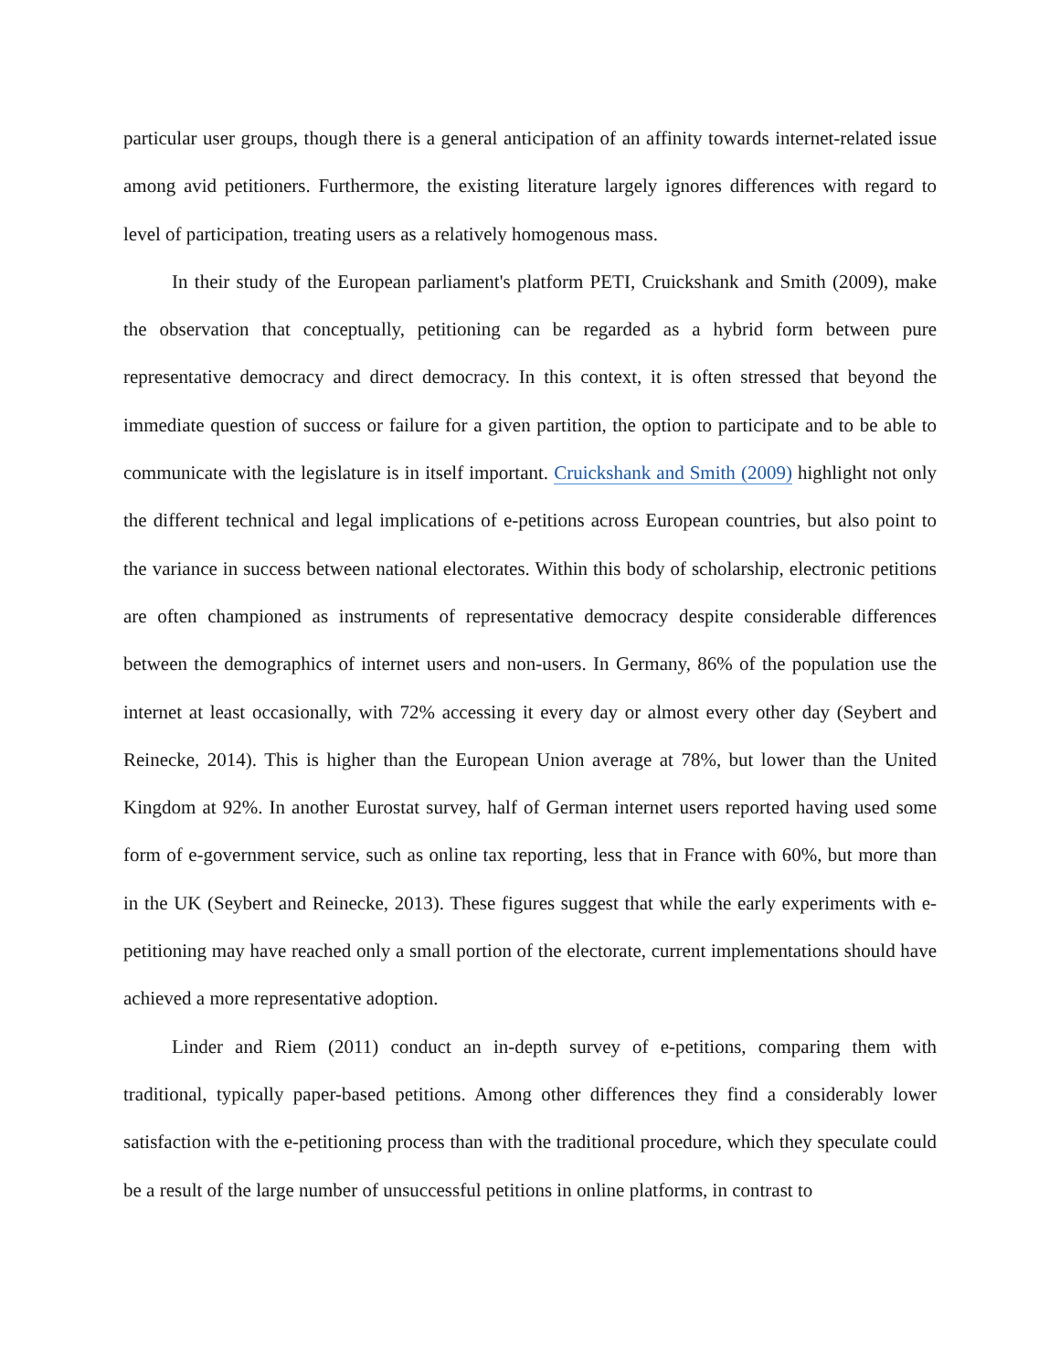particular user groups, though there is a general anticipation of an affinity towards internet-related issue among avid petitioners. Furthermore, the existing literature largely ignores differences with regard to level of participation, treating users as a relatively homogenous mass.
In their study of the European parliament's platform PETI, Cruickshank and Smith (2009), make the observation that conceptually, petitioning can be regarded as a hybrid form between pure representative democracy and direct democracy. In this context, it is often stressed that beyond the immediate question of success or failure for a given partition, the option to participate and to be able to communicate with the legislature is in itself important. Cruickshank and Smith (2009) highlight not only the different technical and legal implications of e-petitions across European countries, but also point to the variance in success between national electorates. Within this body of scholarship, electronic petitions are often championed as instruments of representative democracy despite considerable differences between the demographics of internet users and non-users. In Germany, 86% of the population use the internet at least occasionally, with 72% accessing it every day or almost every other day (Seybert and Reinecke, 2014). This is higher than the European Union average at 78%, but lower than the United Kingdom at 92%. In another Eurostat survey, half of German internet users reported having used some form of e-government service, such as online tax reporting, less that in France with 60%, but more than in the UK (Seybert and Reinecke, 2013). These figures suggest that while the early experiments with e-petitioning may have reached only a small portion of the electorate, current implementations should have achieved a more representative adoption.
Linder and Riem (2011) conduct an in-depth survey of e-petitions, comparing them with traditional, typically paper-based petitions. Among other differences they find a considerably lower satisfaction with the e-petitioning process than with the traditional procedure, which they speculate could be a result of the large number of unsuccessful petitions in online platforms, in contrast to